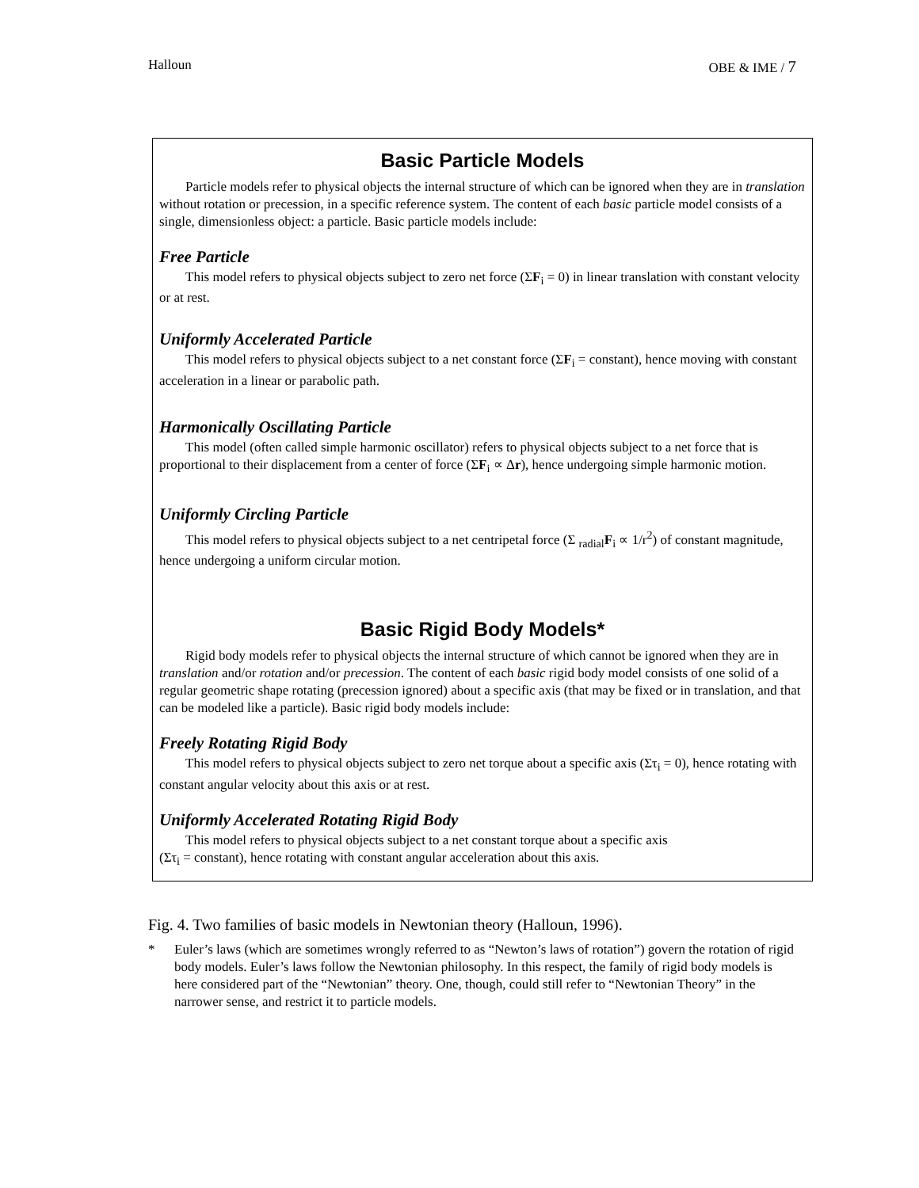Halloun OBE & IME / 7
Basic Particle Models
Particle models refer to physical objects the internal structure of which can be ignored when they are in translation without rotation or precession, in a specific reference system. The content of each basic particle model consists of a single, dimensionless object: a particle. Basic particle models include:
Free Particle
This model refers to physical objects subject to zero net force (ΣF<sub>i</sub> = 0) in linear translation with constant velocity or at rest.
Uniformly Accelerated Particle
This model refers to physical objects subject to a net constant force (ΣF<sub>i</sub> = constant), hence moving with constant acceleration in a linear or parabolic path.
Harmonically Oscillating Particle
This model (often called simple harmonic oscillator) refers to physical objects subject to a net force that is proportional to their displacement from a center of force (ΣF<sub>i</sub> ∝ Δr), hence undergoing simple harmonic motion.
Uniformly Circling Particle
This model refers to physical objects subject to a net centripetal force (Σ <sub>radial</sub>F<sub>i</sub> ∝ 1/r<sup>2</sup>) of constant magnitude, hence undergoing a uniform circular motion.
Basic Rigid Body Models*
Rigid body models refer to physical objects the internal structure of which cannot be ignored when they are in translation and/or rotation and/or precession. The content of each basic rigid body model consists of one solid of a regular geometric shape rotating (precession ignored) about a specific axis (that may be fixed or in translation, and that can be modeled like a particle). Basic rigid body models include:
Freely Rotating Rigid Body
This model refers to physical objects subject to zero net torque about a specific axis (Στ<sub>i</sub> = 0), hence rotating with constant angular velocity about this axis or at rest.
Uniformly Accelerated Rotating Rigid Body
This model refers to physical objects subject to a net constant torque about a specific axis
(Στ<sub>i</sub> = constant), hence rotating with constant angular acceleration about this axis.
Fig. 4. Two families of basic models in Newtonian theory (Halloun, 1996).
* Euler’s laws (which are sometimes wrongly referred to as “Newton’s laws of rotation”) govern the rotation of rigid body models. Euler’s laws follow the Newtonian philosophy. In this respect, the family of rigid body models is here considered part of the “Newtonian” theory. One, though, could still refer to “Newtonian Theory” in the narrower sense, and restrict it to particle models.